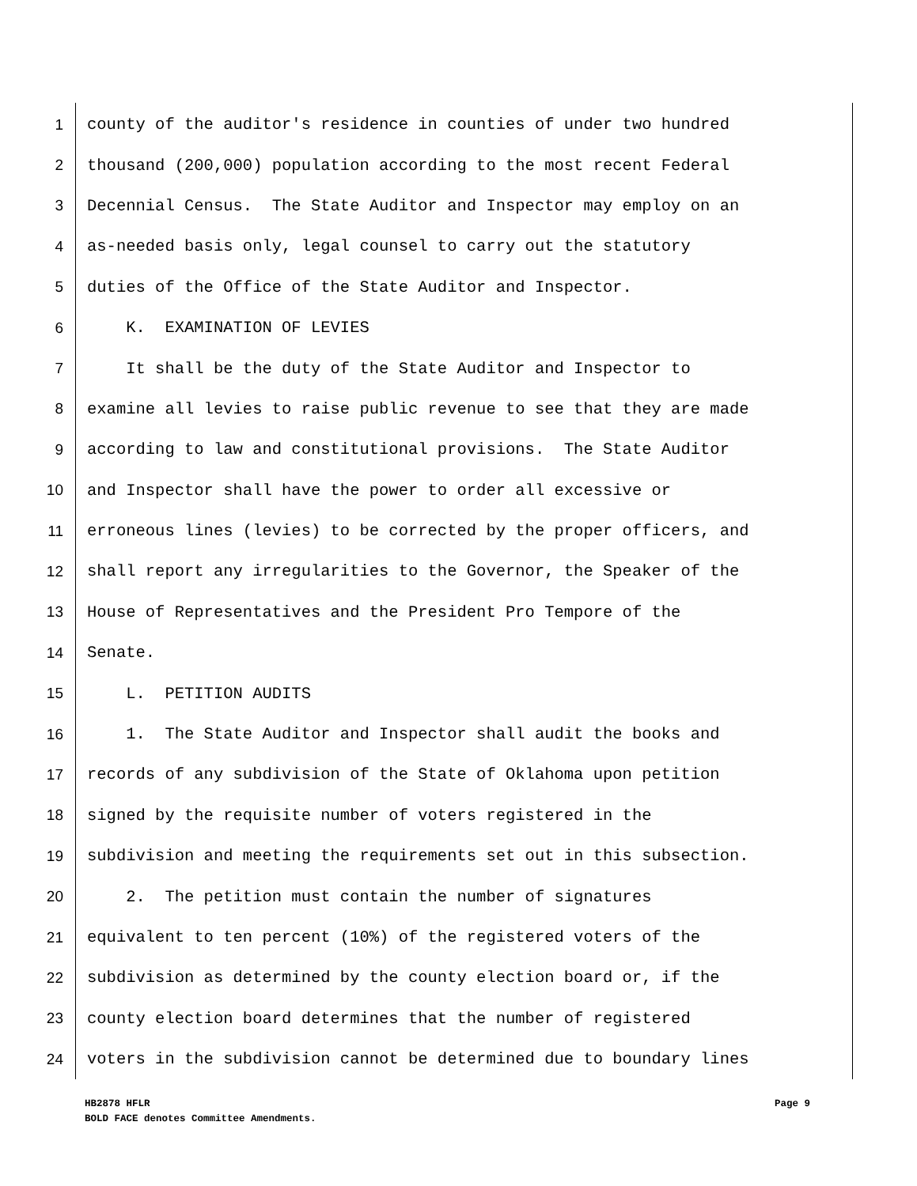1 county of the auditor's residence in counties of under two hundred
2 thousand (200,000) population according to the most recent Federal
3 Decennial Census. The State Auditor and Inspector may employ on an
4 as-needed basis only, legal counsel to carry out the statutory
5 duties of the Office of the State Auditor and Inspector.
6 K. EXAMINATION OF LEVIES
7 It shall be the duty of the State Auditor and Inspector to
8 examine all levies to raise public revenue to see that they are made
9 according to law and constitutional provisions. The State Auditor
10 and Inspector shall have the power to order all excessive or
11 erroneous lines (levies) to be corrected by the proper officers, and
12 shall report any irregularities to the Governor, the Speaker of the
13 House of Representatives and the President Pro Tempore of the
14 Senate.
15 L. PETITION AUDITS
16 1. The State Auditor and Inspector shall audit the books and
17 records of any subdivision of the State of Oklahoma upon petition
18 signed by the requisite number of voters registered in the
19 subdivision and meeting the requirements set out in this subsection.
20 2. The petition must contain the number of signatures
21 equivalent to ten percent (10%) of the registered voters of the
22 subdivision as determined by the county election board or, if the
23 county election board determines that the number of registered
24 voters in the subdivision cannot be determined due to boundary lines
Page 9 HB2878 HFLR
BOLD FACE denotes Committee Amendments.